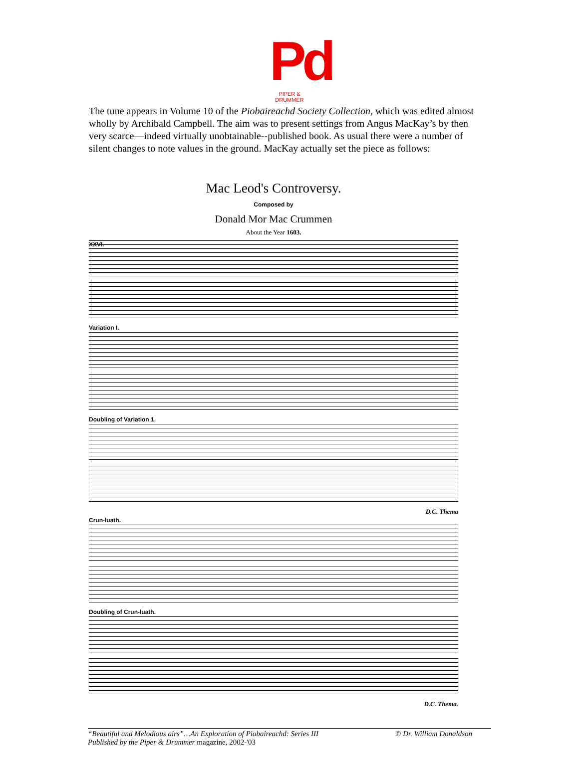Pd
PIPER & DRUMMER
The tune appears in Volume 10 of the Piobaireachd Society Collection, which was edited almost wholly by Archibald Campbell. The aim was to present settings from Angus MacKay’s by then very scarce—indeed virtually unobtainable--published book. As usual there were a number of silent changes to note values in the ground. MacKay actually set the piece as follows:
Mac Leod's Controversy.
Composed by
Donald Mor Mac Crummen
About the Year 1603.
XXVI.
Variation I.
Doubling of Variation 1.
D.C. Thema
Crun-luath.
Doubling of Crun-luath.
D.C. Thema.
© Dr. William Donaldson “Beautiful and Melodious airs”…An Exploration of Piobaireachd: Series III
Published by the Piper & Drummer magazine, 2002-'03